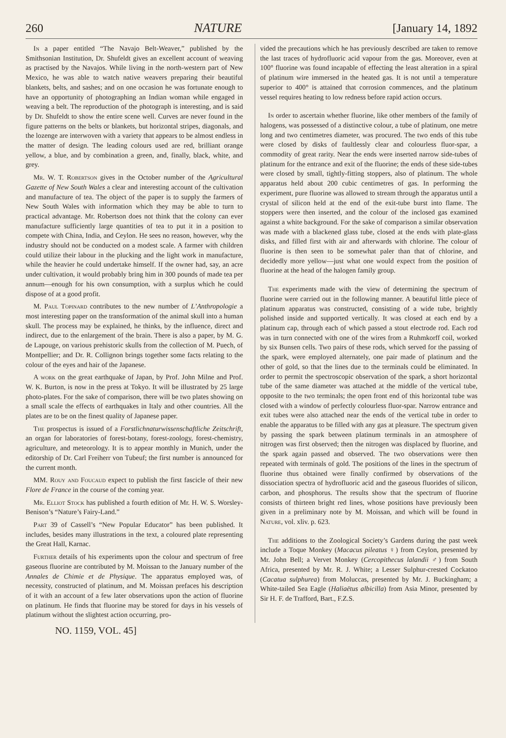260 NATURE [January 14, 1892
In a paper entitled “The Navajo Belt-Weaver,” published by the Smithsonian Institution, Dr. Shufeldt gives an excellent account of weaving as practised by the Navajos. While living in the north-western part of New Mexico, he was able to watch native weavers preparing their beautiful blankets, belts, and sashes; and on one occasion he was fortunate enough to have an opportunity of photographing an Indian woman while engaged in weaving a belt. The reproduction of the photograph is interesting, and is said by Dr. Shufeldt to show the entire scene well. Curves are never found in the figure patterns on the belts or blankets, but horizontal stripes, diagonals, and the lozenge are interwoven with a variety that appears to be almost endless in the matter of design. The leading colours used are red, brilliant orange yellow, a blue, and by combination a green, and, finally, black, white, and grey.
Mr. W. T. Robertson gives in the October number of the Agricultural Gazette of New South Wales a clear and interesting account of the cultivation and manufacture of tea. The object of the paper is to supply the farmers of New South Wales with information which they may be able to turn to practical advantage. Mr. Robertson does not think that the colony can ever manufacture sufficiently large quantities of tea to put it in a position to compete with China, India, and Ceylon. He sees no reason, however, why the industry should not be conducted on a modest scale. A farmer with children could utilize their labour in the plucking and the light work in manufacture, while the heavier he could undertake himself. If the owner had, say, an acre under cultivation, it would probably bring him in 300 pounds of made tea per annum—enough for his own consumption, with a surplus which he could dispose of at a good profit.
M. Paul Topinard contributes to the new number of L’Anthropologie a most interesting paper on the transformation of the animal skull into a human skull. The process may be explained, he thinks, by the influence, direct and indirect, due to the enlargement of the brain. There is also a paper, by M. G. de Lapouge, on various prehistoric skulls from the collection of M. Puech, of Montpellier; and Dr. R. Collignon brings together some facts relating to the colour of the eyes and hair of the Japanese.
A work on the great earthquake of Japan, by Prof. John Milne and Prof. W. K. Burton, is now in the press at Tokyo. It will be illustrated by 25 large photo-plates. For the sake of comparison, there will be two plates showing on a small scale the effects of earthquakes in Italy and other countries. All the plates are to be on the finest quality of Japanese paper.
The prospectus is issued of a Forstlichnaturwissenschaftliche Zeitschrift, an organ for laboratories of forest-botany, forest-zoology, forest-chemistry, agriculture, and meteorology. It is to appear monthly in Munich, under the editorship of Dr. Carl Freiherr von Tubeuf; the first number is announced for the current month.
MM. Rouy and Foucaud expect to publish the first fascicle of their new Flore de France in the course of the coming year.
Mr. Elliot Stock has published a fourth edition of Mr. H. W. S. Worsley-Benison’s “Nature’s Fairy-Land.”
Part 39 of Cassell’s “New Popular Educator” has been published. It includes, besides many illustrations in the text, a coloured plate representing the Great Hall, Karnac.
Further details of his experiments upon the colour and spectrum of free gaseous fluorine are contributed by M. Moissan to the January number of the Annales de Chimie et de Physique. The apparatus employed was, of necessity, constructed of platinum, and M. Moissan prefaces his description of it with an account of a few later observations upon the action of fluorine on platinum. He finds that fluorine may be stored for days in his vessels of platinum without the slightest action occurring, pro-
vided the precautions which he has previously described are taken to remove the last traces of hydrofluoric acid vapour from the gas. Moreover, even at 100° fluorine was found incapable of effecting the least alteration in a spiral of platinum wire immersed in the heated gas. It is not until a temperature superior to 400° is attained that corrosion commences, and the platinum vessel requires heating to low redness before rapid action occurs.
In order to ascertain whether fluorine, like other members of the family of halogens, was possessed of a distinctive colour, a tube of platinum, one metre long and two centimetres diameter, was procured. The two ends of this tube were closed by disks of faultlessly clear and colourless fluor-spar, a commodity of great rarity. Near the ends were inserted narrow side-tubes of platinum for the entrance and exit of the fluorine; the ends of these side-tubes were closed by small, tightly-fitting stoppers, also of platinum. The whole apparatus held about 200 cubic centimetres of gas. In performing the experiment, pure fluorine was allowed to stream through the apparatus until a crystal of silicon held at the end of the exit-tube burst into flame. The stoppers were then inserted, and the colour of the inclosed gas examined against a white background. For the sake of comparison a similar observation was made with a blackened glass tube, closed at the ends with plate-glass disks, and filled first with air and afterwards with chlorine. The colour of fluorine is then seen to be somewhat paler than that of chlorine, and decidedly more yellow—just what one would expect from the position of fluorine at the head of the halogen family group.
The experiments made with the view of determining the spectrum of fluorine were carried out in the following manner. A beautiful little piece of platinum apparatus was constructed, consisting of a wide tube, brightly polished inside and supported vertically. It was closed at each end by a platinum cap, through each of which passed a stout electrode rod. Each rod was in turn connected with one of the wires from a Ruhmkorff coil, worked by six Bunsen cells. Two pairs of these rods, which served for the passing of the spark, were employed alternately, one pair made of platinum and the other of gold, so that the lines due to the terminals could be eliminated. In order to permit the spectroscopic observation of the spark, a short horizontal tube of the same diameter was attached at the middle of the vertical tube, opposite to the two terminals; the open front end of this horizontal tube was closed with a window of perfectly colourless fluor-spar. Narrow entrance and exit tubes were also attached near the ends of the vertical tube in order to enable the apparatus to be filled with any gas at pleasure. The spectrum given by passing the spark between platinum terminals in an atmosphere of nitrogen was first observed; then the nitrogen was displaced by fluorine, and the spark again passed and observed. The two observations were then repeated with terminals of gold. The positions of the lines in the spectrum of fluorine thus obtained were finally confirmed by observations of the dissociation spectra of hydrofluoric acid and the gaseous fluorides of silicon, carbon, and phosphorus. The results show that the spectrum of fluorine consists of thirteen bright red lines, whose positions have previously been given in a preliminary note by M. Moissan, and which will be found in Nature, vol. xliv. p. 623.
The additions to the Zoological Society’s Gardens during the past week include a Toque Monkey (Macacus pileatus ♀) from Ceylon, presented by Mr. John Bell; a Vervet Monkey (Cercopithecus lalandii ♂) from South Africa, presented by Mr. R. J. White; a Lesser Sulphur-crested Cockatoo (Cacatua sulphurea) from Moluccas, presented by Mr. J. Buckingham; a White-tailed Sea Eagle (Haliaëtus albicilla) from Asia Minor, presented by Sir H. F. de Trafford, Bart., F.Z.S.
NO. 1159, VOL. 45]